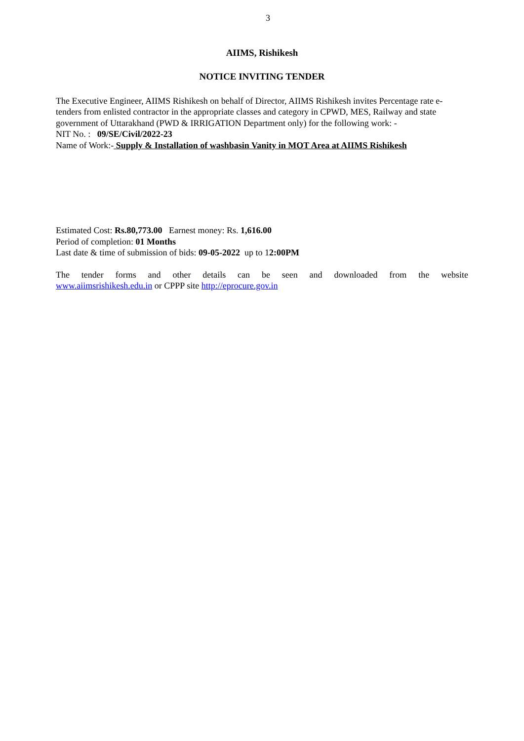3
AIIMS, Rishikesh
NOTICE INVITING TENDER
The Executive Engineer, AIIMS Rishikesh on behalf of Director, AIIMS Rishikesh invites Percentage rate e-tenders from enlisted contractor in the appropriate classes and category in CPWD, MES, Railway and state government of Uttarakhand (PWD & IRRIGATION Department only) for the following work: -
NIT No. : 09/SE/Civil/2022-23
Name of Work:- Supply & Installation of washbasin Vanity in MOT Area at AIIMS Rishikesh
Estimated Cost: Rs.80,773.00 Earnest money: Rs. 1,616.00
Period of completion: 01 Months
Last date & time of submission of bids: 09-05-2022 up to 12:00PM
The tender forms and other details can be seen and downloaded from the website
www.aiimsrishikesh.edu.in or CPPP site http://eprocure.gov.in